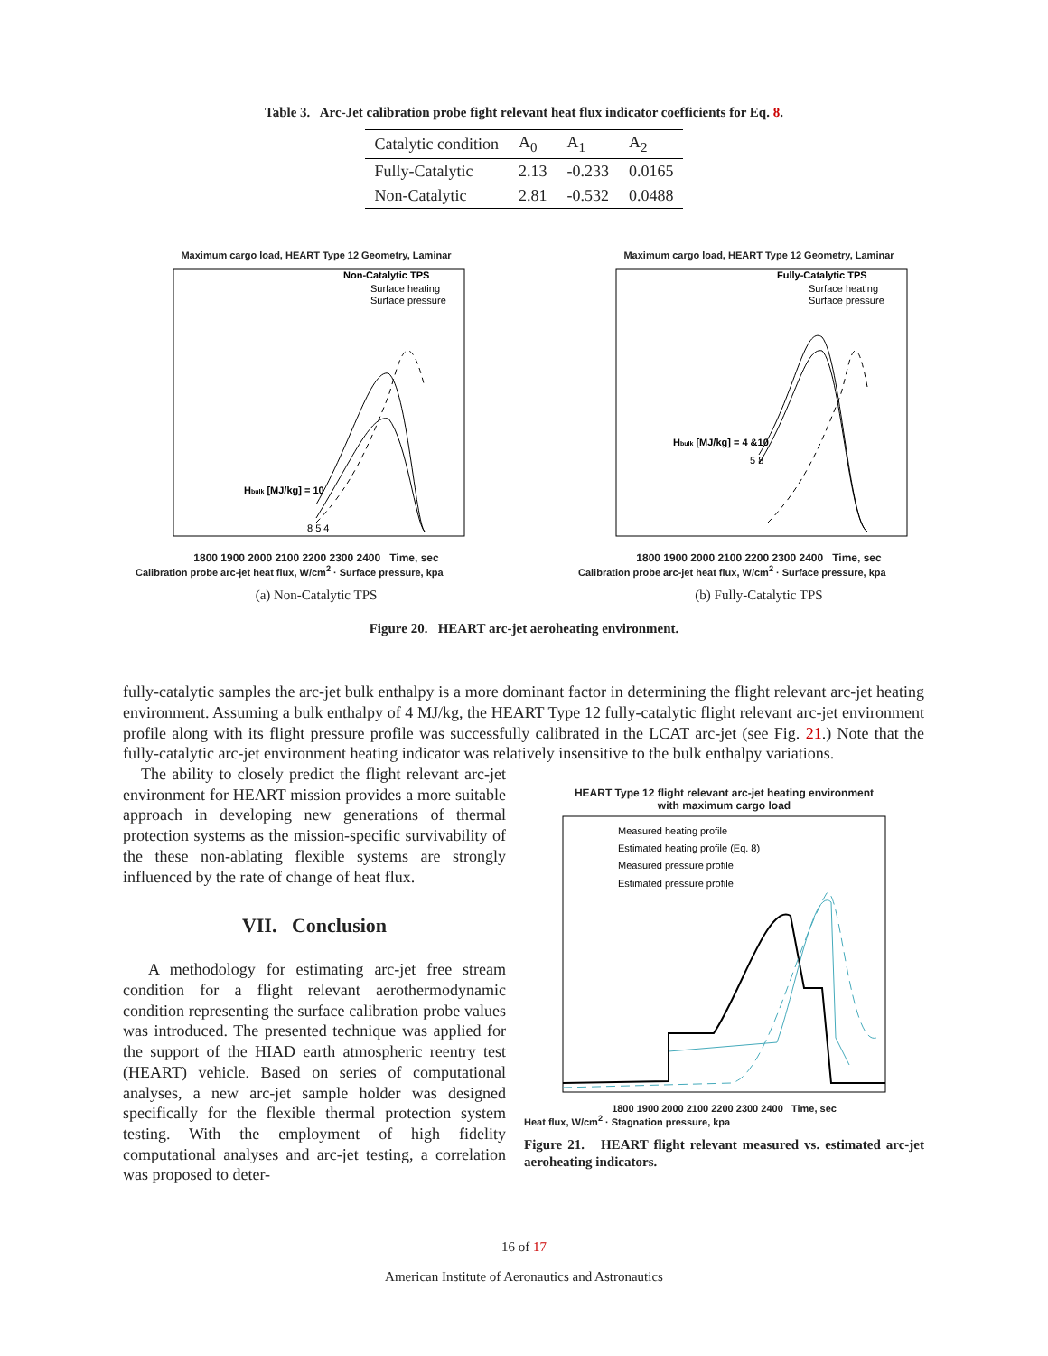Table 3. Arc-Jet calibration probe fight relevant heat flux indicator coefficients for Eq. 8.
| Catalytic condition | A<sub>0</sub> | A<sub>1</sub> | A<sub>2</sub> |
| --- | --- | --- | --- |
| Fully-Catalytic | 2.13 | -0.233 | 0.0165 |
| Non-Catalytic | 2.81 | -0.532 | 0.0488 |
Maximum cargo load, HEART Type 12 Geometry, Laminar
Non-Catalytic TPS
Surface heating
Surface pressure
Hbulk [MJ/kg] = 10
8 5 4
1800 1900 2000 2100 2200 2300 2400 Time, sec
Calibration probe arc-jet heat flux, W/cm<sup>2</sup> · Surface pressure, kpa
(a) Non-Catalytic TPS
Maximum cargo load, HEART Type 12 Geometry, Laminar
Fully-Catalytic TPS
Surface heating
Surface pressure
Hbulk [MJ/kg] = 4 &10
5 8
1800 1900 2000 2100 2200 2300 2400 Time, sec
Calibration probe arc-jet heat flux, W/cm<sup>2</sup> · Surface pressure, kpa
(b) Fully-Catalytic TPS
Figure 20. HEART arc-jet aeroheating environment.
fully-catalytic samples the arc-jet bulk enthalpy is a more dominant factor in determining the flight relevant arc-jet heating environment. Assuming a bulk enthalpy of 4 MJ/kg, the HEART Type 12 fully-catalytic flight relevant arc-jet environment profile along with its flight pressure profile was successfully calibrated in the LCAT arc-jet (see Fig. 21.) Note that the fully-catalytic arc-jet environment heating indicator was relatively insensitive to the bulk enthalpy variations.
The ability to closely predict the flight relevant arc-jet environment for HEART mission provides a more suitable approach in developing new generations of thermal protection systems as the mission-specific survivability of the these non-ablating flexible systems are strongly influenced by the rate of change of heat flux.
VII. Conclusion
A methodology for estimating arc-jet free stream condition for a flight relevant aerothermodynamic condition representing the surface calibration probe values was introduced. The presented technique was applied for the support of the HIAD earth atmospheric reentry test (HEART) vehicle. Based on series of computational analyses, a new arc-jet sample holder was designed specifically for the flexible thermal protection system testing. With the employment of high fidelity computational analyses and arc-jet testing, a correlation was proposed to deter-
HEART Type 12 flight relevant arc-jet heating environment
with maximum cargo load
Measured heating profile
Estimated heating profile (Eq. 8)
Measured pressure profile
Estimated pressure profile
1800 1900 2000 2100 2200 2300 2400 Time, sec
Heat flux, W/cm<sup>2</sup> · Stagnation pressure, kpa
Figure 21. HEART flight relevant measured vs. estimated arc-jet aeroheating indicators.
16 of 17
American Institute of Aeronautics and Astronautics